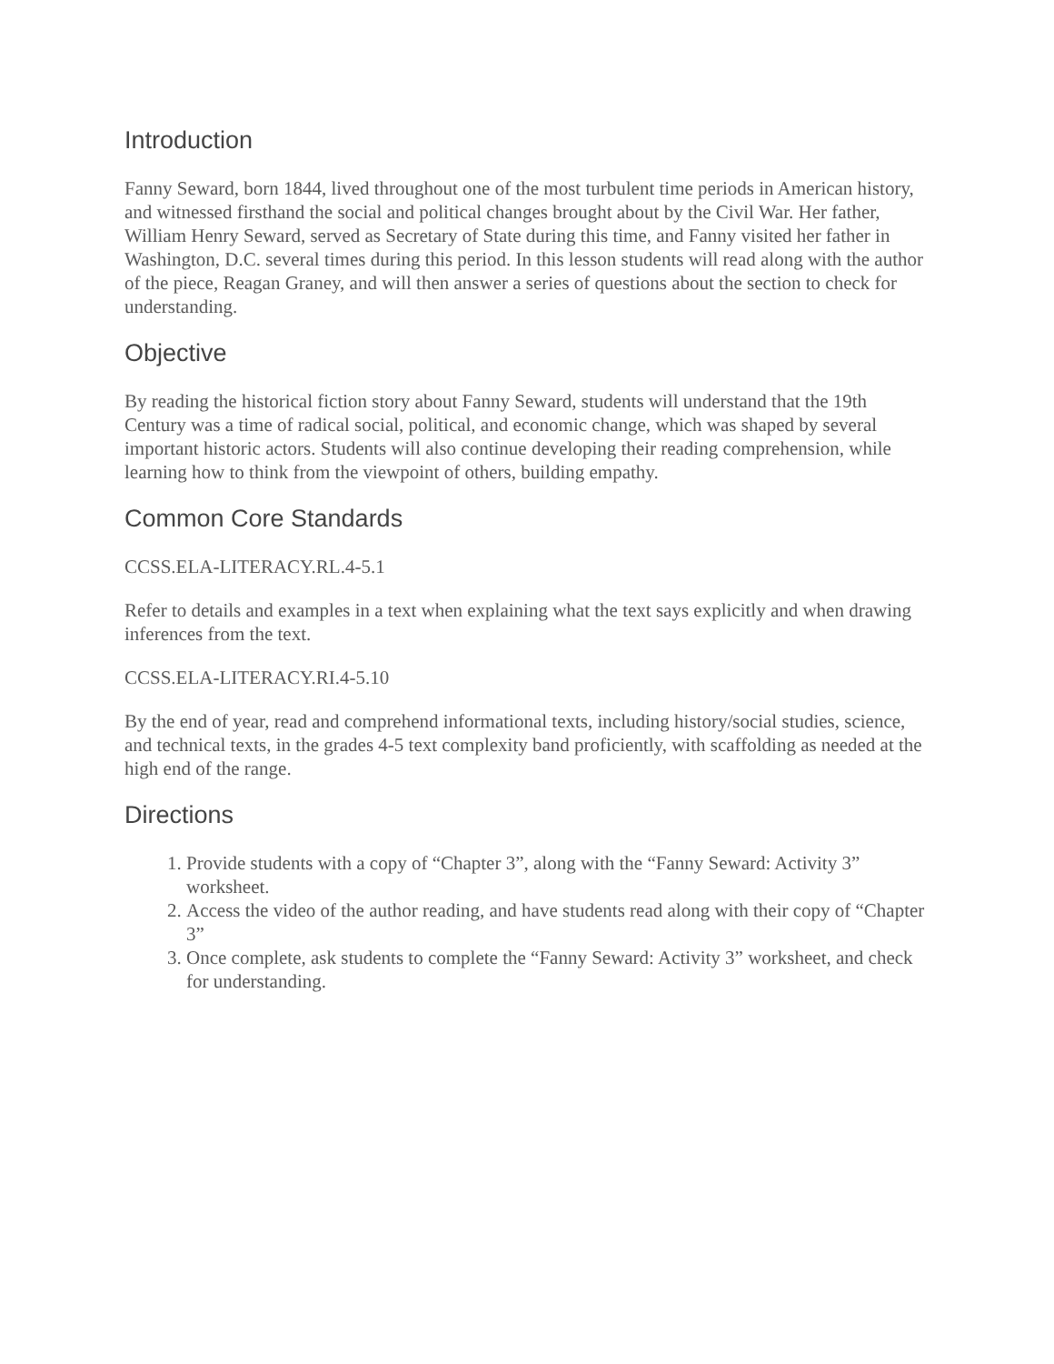Introduction
Fanny Seward, born 1844, lived throughout one of the most turbulent time periods in American history, and witnessed firsthand the social and political changes brought about by the Civil War. Her father, William Henry Seward, served as Secretary of State during this time, and Fanny visited her father in Washington, D.C. several times during this period. In this lesson students will read along with the author of the piece, Reagan Graney, and will then answer a series of questions about the section to check for understanding.
Objective
By reading the historical fiction story about Fanny Seward, students will understand that the 19th Century was a time of radical social, political, and economic change, which was shaped by several important historic actors. Students will also continue developing their reading comprehension, while learning how to think from the viewpoint of others, building empathy.
Common Core Standards
CCSS.ELA-LITERACY.RL.4-5.1
Refer to details and examples in a text when explaining what the text says explicitly and when drawing inferences from the text.
CCSS.ELA-LITERACY.RI.4-5.10
By the end of year, read and comprehend informational texts, including history/social studies, science, and technical texts, in the grades 4-5 text complexity band proficiently, with scaffolding as needed at the high end of the range.
Directions
1. Provide students with a copy of “Chapter 3”, along with the “Fanny Seward: Activity 3” worksheet.
2. Access the video of the author reading, and have students read along with their copy of “Chapter 3”
3. Once complete, ask students to complete the “Fanny Seward: Activity 3” worksheet, and check for understanding.